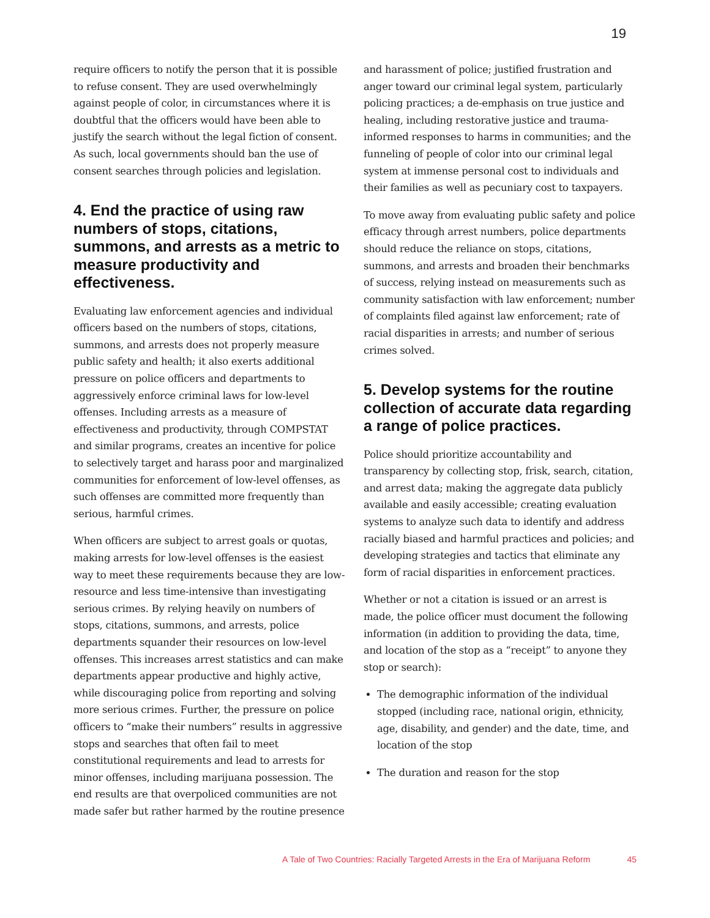19
require officers to notify the person that it is possible to refuse consent. They are used overwhelmingly against people of color, in circumstances where it is doubtful that the officers would have been able to justify the search without the legal fiction of consent. As such, local governments should ban the use of consent searches through policies and legislation.
4. End the practice of using raw numbers of stops, citations, summons, and arrests as a metric to measure productivity and effectiveness.
Evaluating law enforcement agencies and individual officers based on the numbers of stops, citations, summons, and arrests does not properly measure public safety and health; it also exerts additional pressure on police officers and departments to aggressively enforce criminal laws for low-level offenses. Including arrests as a measure of effectiveness and productivity, through COMPSTAT and similar programs, creates an incentive for police to selectively target and harass poor and marginalized communities for enforcement of low-level offenses, as such offenses are committed more frequently than serious, harmful crimes.
When officers are subject to arrest goals or quotas, making arrests for low-level offenses is the easiest way to meet these requirements because they are low-resource and less time-intensive than investigating serious crimes. By relying heavily on numbers of stops, citations, summons, and arrests, police departments squander their resources on low-level offenses. This increases arrest statistics and can make departments appear productive and highly active, while discouraging police from reporting and solving more serious crimes. Further, the pressure on police officers to “make their numbers” results in aggressive stops and searches that often fail to meet constitutional requirements and lead to arrests for minor offenses, including marijuana possession. The end results are that overpoliced communities are not made safer but rather harmed by the routine presence
and harassment of police; justified frustration and anger toward our criminal legal system, particularly policing practices; a de-emphasis on true justice and healing, including restorative justice and trauma-informed responses to harms in communities; and the funneling of people of color into our criminal legal system at immense personal cost to individuals and their families as well as pecuniary cost to taxpayers.
To move away from evaluating public safety and police efficacy through arrest numbers, police departments should reduce the reliance on stops, citations, summons, and arrests and broaden their benchmarks of success, relying instead on measurements such as community satisfaction with law enforcement; number of complaints filed against law enforcement; rate of racial disparities in arrests; and number of serious crimes solved.
5. Develop systems for the routine collection of accurate data regarding a range of police practices.
Police should prioritize accountability and transparency by collecting stop, frisk, search, citation, and arrest data; making the aggregate data publicly available and easily accessible; creating evaluation systems to analyze such data to identify and address racially biased and harmful practices and policies; and developing strategies and tactics that eliminate any form of racial disparities in enforcement practices.
Whether or not a citation is issued or an arrest is made, the police officer must document the following information (in addition to providing the data, time, and location of the stop as a “receipt” to anyone they stop or search):
The demographic information of the individual stopped (including race, national origin, ethnicity, age, disability, and gender) and the date, time, and location of the stop
The duration and reason for the stop
A Tale of Two Countries: Racially Targeted Arrests in the Era of Marijuana Reform 45